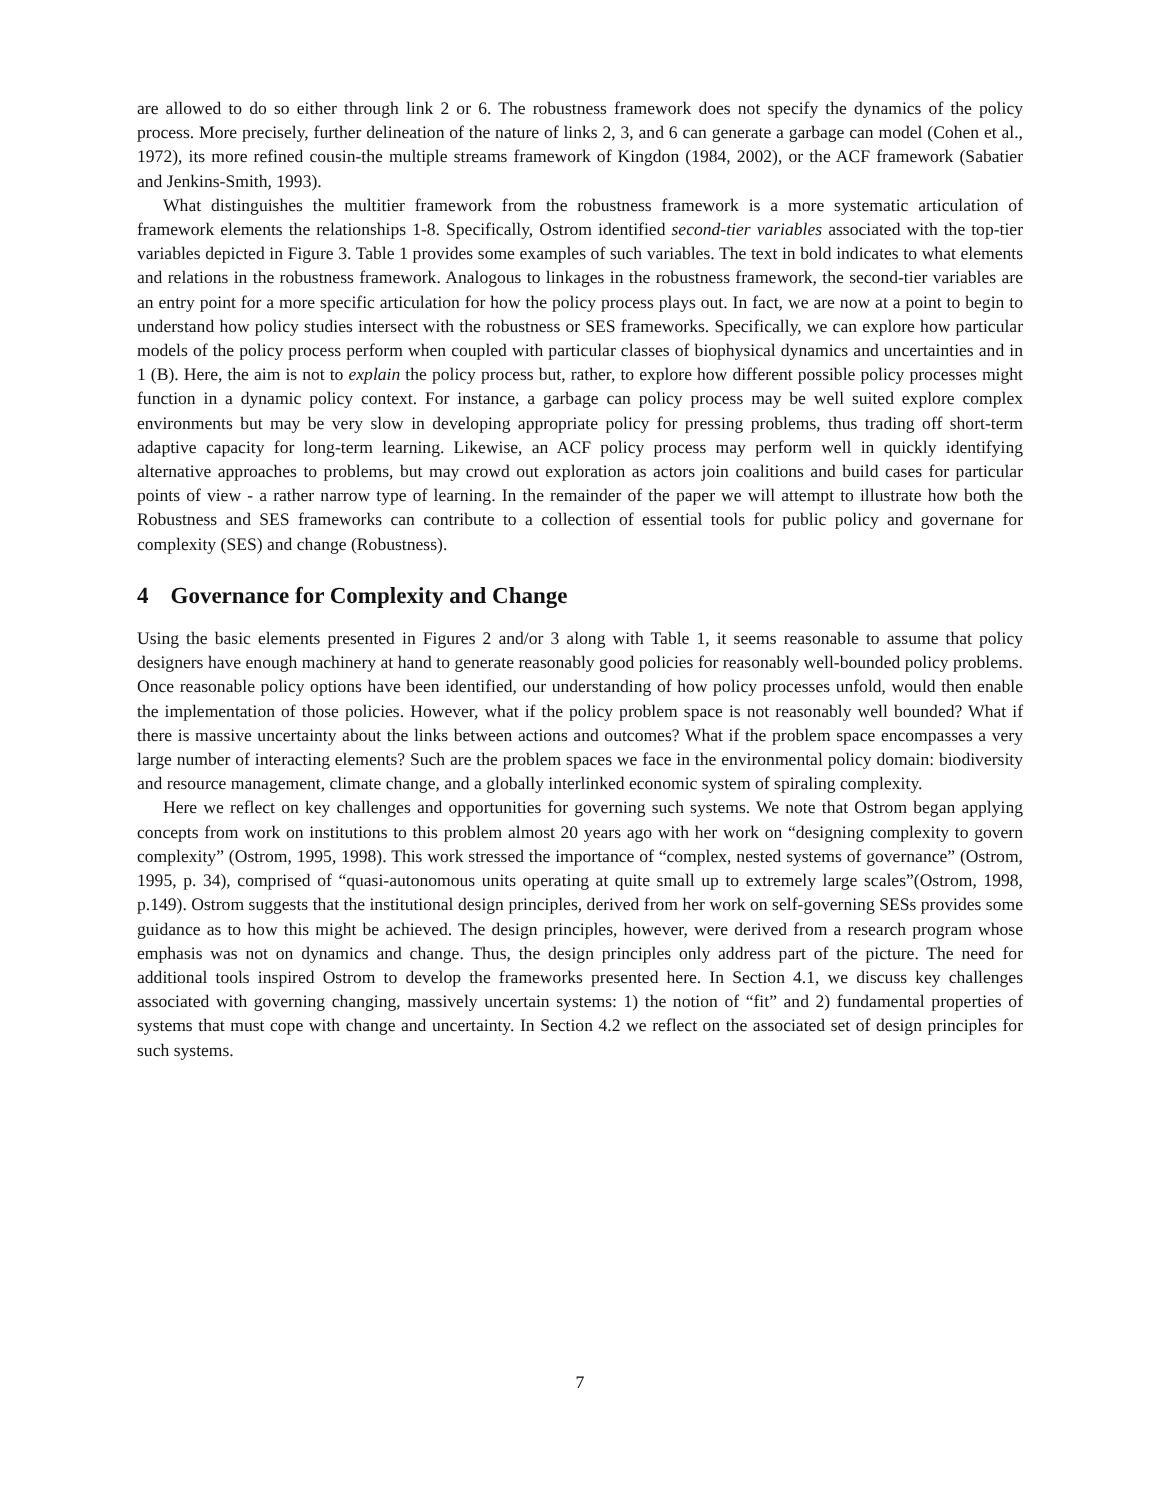are allowed to do so either through link 2 or 6. The robustness framework does not specify the dynamics of the policy process. More precisely, further delineation of the nature of links 2, 3, and 6 can generate a garbage can model (Cohen et al., 1972), its more refined cousin-the multiple streams framework of Kingdon (1984, 2002), or the ACF framework (Sabatier and Jenkins-Smith, 1993).
What distinguishes the multitier framework from the robustness framework is a more systematic articulation of framework elements the relationships 1-8. Specifically, Ostrom identified second-tier variables associated with the top-tier variables depicted in Figure 3. Table 1 provides some examples of such variables. The text in bold indicates to what elements and relations in the robustness framework. Analogous to linkages in the robustness framework, the second-tier variables are an entry point for a more specific articulation for how the policy process plays out. In fact, we are now at a point to begin to understand how policy studies intersect with the robustness or SES frameworks. Specifically, we can explore how particular models of the policy process perform when coupled with particular classes of biophysical dynamics and uncertainties and in 1 (B). Here, the aim is not to explain the policy process but, rather, to explore how different possible policy processes might function in a dynamic policy context. For instance, a garbage can policy process may be well suited explore complex environments but may be very slow in developing appropriate policy for pressing problems, thus trading off short-term adaptive capacity for long-term learning. Likewise, an ACF policy process may perform well in quickly identifying alternative approaches to problems, but may crowd out exploration as actors join coalitions and build cases for particular points of view - a rather narrow type of learning. In the remainder of the paper we will attempt to illustrate how both the Robustness and SES frameworks can contribute to a collection of essential tools for public policy and governane for complexity (SES) and change (Robustness).
4 Governance for Complexity and Change
Using the basic elements presented in Figures 2 and/or 3 along with Table 1, it seems reasonable to assume that policy designers have enough machinery at hand to generate reasonably good policies for reasonably well-bounded policy problems. Once reasonable policy options have been identified, our understanding of how policy processes unfold, would then enable the implementation of those policies. However, what if the policy problem space is not reasonably well bounded? What if there is massive uncertainty about the links between actions and outcomes? What if the problem space encompasses a very large number of interacting elements? Such are the problem spaces we face in the environmental policy domain: biodiversity and resource management, climate change, and a globally interlinked economic system of spiraling complexity.
Here we reflect on key challenges and opportunities for governing such systems. We note that Ostrom began applying concepts from work on institutions to this problem almost 20 years ago with her work on “designing complexity to govern complexity” (Ostrom, 1995, 1998). This work stressed the importance of “complex, nested systems of governance” (Ostrom, 1995, p. 34), comprised of “quasi-autonomous units operating at quite small up to extremely large scales”(Ostrom, 1998, p.149). Ostrom suggests that the institutional design principles, derived from her work on self-governing SESs provides some guidance as to how this might be achieved. The design principles, however, were derived from a research program whose emphasis was not on dynamics and change. Thus, the design principles only address part of the picture. The need for additional tools inspired Ostrom to develop the frameworks presented here. In Section 4.1, we discuss key challenges associated with governing changing, massively uncertain systems: 1) the notion of “fit” and 2) fundamental properties of systems that must cope with change and uncertainty. In Section 4.2 we reflect on the associated set of design principles for such systems.
7